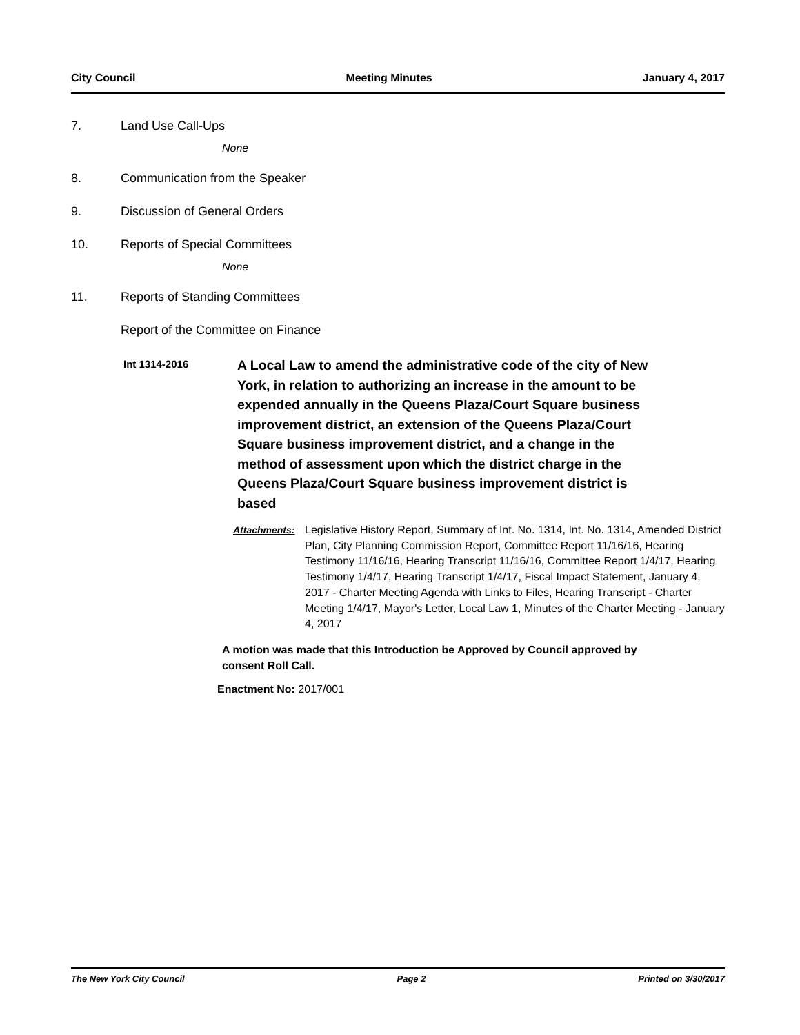City Council Meeting Minutes January 4, 2017
7. Land Use Call-Ups
None
8. Communication from the Speaker
9. Discussion of General Orders
10. Reports of Special Committees
None
11. Reports of Standing Committees
Report of the Committee on Finance
Int 1314-2016
A Local Law to amend the administrative code of the city of New York, in relation to authorizing an increase in the amount to be expended annually in the Queens Plaza/Court Square business improvement district, an extension of the Queens Plaza/Court Square business improvement district, and a change in the method of assessment upon which the district charge in the Queens Plaza/Court Square business improvement district is based
Attachments: Legislative History Report, Summary of Int. No. 1314, Int. No. 1314, Amended District Plan, City Planning Commission Report, Committee Report 11/16/16, Hearing Testimony 11/16/16, Hearing Transcript 11/16/16, Committee Report 1/4/17, Hearing Testimony 1/4/17, Hearing Transcript 1/4/17, Fiscal Impact Statement, January 4, 2017 - Charter Meeting Agenda with Links to Files, Hearing Transcript - Charter Meeting 1/4/17, Mayor's Letter, Local Law 1, Minutes of the Charter Meeting - January 4, 2017
A motion was made that this Introduction be Approved by Council approved by consent Roll Call.
Enactment No: 2017/001
The New York City Council Page 2 Printed on 3/30/2017